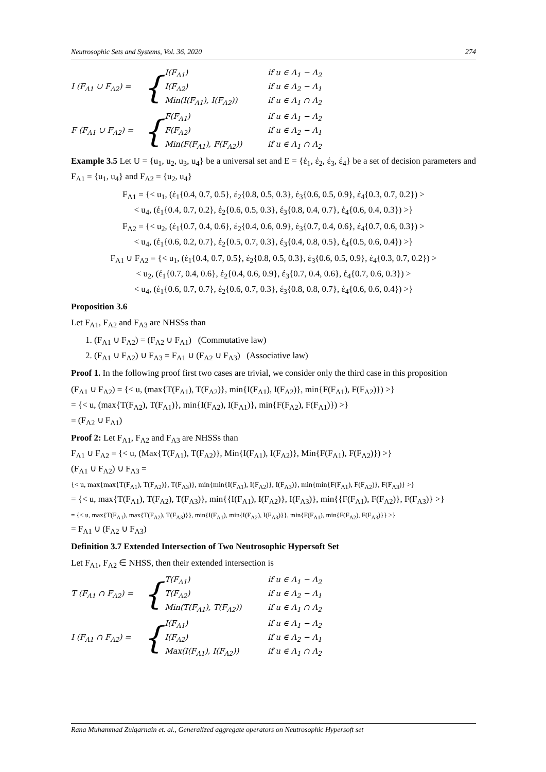Neutrosophic Sets and Systems, Vol. 36, 2020 274
I (F<sub>Λ1</sub> ∪ F<sub>Λ2</sub>) = {
I(F<sub>Λ1</sub>) if u ∈ Λ<sub>1</sub> − Λ<sub>2</sub>
I(F<sub>Λ2</sub>) if u ∈ Λ<sub>2</sub> − Λ<sub>1</sub>
Min(I(F<sub>Λ1</sub>), I(F<sub>Λ2</sub>)) if u ∈ Λ<sub>1</sub> ∩ Λ<sub>2</sub>
F (F<sub>Λ1</sub> ∪ F<sub>Λ2</sub>) = {
F(F<sub>Λ1</sub>) if u ∈ Λ<sub>1</sub> − Λ<sub>2</sub>
F(F<sub>Λ2</sub>) if u ∈ Λ<sub>2</sub> − Λ<sub>1</sub>
Min(F(F<sub>Λ1</sub>), F(F<sub>Λ2</sub>)) if u ∈ Λ<sub>1</sub> ∩ Λ<sub>2</sub>
Example 3.5 Let U = {u<sub>1</sub>, u<sub>2</sub>, u<sub>3</sub>, u<sub>4</sub>} be a universal set and E = {έ<sub>1</sub>, έ<sub>2</sub>, έ<sub>3</sub>, έ<sub>4</sub>} be a set of decision parameters and F<sub>Λ1</sub> = {u<sub>1</sub>, u<sub>4</sub>} and F<sub>Λ2</sub> = {u<sub>2</sub>, u<sub>4</sub>}
F<sub>Λ1</sub> = {< u<sub>1</sub>, (έ<sub>1</sub>{0.4, 0.7, 0.5}, έ<sub>2</sub>{0.8, 0.5, 0.3}, έ<sub>3</sub>{0.6, 0.5, 0.9}, έ<sub>4</sub>{0.3, 0.7, 0.2}) >
< u<sub>4</sub>, (έ<sub>1</sub>{0.4, 0.7, 0.2}, έ<sub>2</sub>{0.6, 0.5, 0.3}, έ<sub>3</sub>{0.8, 0.4, 0.7}, έ<sub>4</sub>{0.6, 0.4, 0.3}) >}
F<sub>Λ2</sub> = {< u<sub>2</sub>, (έ<sub>1</sub>{0.7, 0.4, 0.6}, έ<sub>2</sub>{0.4, 0.6, 0.9}, έ<sub>3</sub>{0.7, 0.4, 0.6}, έ<sub>4</sub>{0.7, 0.6, 0.3}) >
< u<sub>4</sub>, (έ<sub>1</sub>{0.6, 0.2, 0.7}, έ<sub>2</sub>{0.5, 0.7, 0.3}, έ<sub>3</sub>{0.4, 0.8, 0.5}, έ<sub>4</sub>{0.5, 0.6, 0.4}) >}
F<sub>Λ1</sub> ∪ F<sub>Λ2</sub> = {< u<sub>1</sub>, (έ<sub>1</sub>{0.4, 0.7, 0.5}, έ<sub>2</sub>{0.8, 0.5, 0.3}, έ<sub>3</sub>{0.6, 0.5, 0.9}, έ<sub>4</sub>{0.3, 0.7, 0.2}) >
< u<sub>2</sub>, (έ<sub>1</sub>{0.7, 0.4, 0.6}, έ<sub>2</sub>{0.4, 0.6, 0.9}, έ<sub>3</sub>{0.7, 0.4, 0.6}, έ<sub>4</sub>{0.7, 0.6, 0.3}) >
< u<sub>4</sub>, (έ<sub>1</sub>{0.6, 0.7, 0.7}, έ<sub>2</sub>{0.6, 0.7, 0.3}, έ<sub>3</sub>{0.8, 0.8, 0.7}, έ<sub>4</sub>{0.6, 0.6, 0.4}) >}
Proposition 3.6
Let F<sub>Λ1</sub>, F<sub>Λ2</sub> and F<sub>Λ3</sub> are NHSSs than
1. (F<sub>Λ1</sub> ∪ F<sub>Λ2</sub>) = (F<sub>Λ2</sub> ∪ F<sub>Λ1</sub>) (Commutative law)
2. (F<sub>Λ1</sub> ∪ F<sub>Λ2</sub>) ∪ F<sub>Λ3</sub> = F<sub>Λ1</sub> ∪ (F<sub>Λ2</sub> ∪ F<sub>Λ3</sub>) (Associative law)
Proof 1. In the following proof first two cases are trivial, we consider only the third case in this proposition
(F<sub>Λ1</sub> ∪ F<sub>Λ2</sub>) = {< u, (max{T(F<sub>Λ1</sub>), T(F<sub>Λ2</sub>)}, min{I(F<sub>Λ1</sub>), I(F<sub>Λ2</sub>)}, min{F(F<sub>Λ1</sub>), F(F<sub>Λ2</sub>)}) >}
= {< u, (max{T(F<sub>Λ2</sub>), T(F<sub>Λ1</sub>)}, min{I(F<sub>Λ2</sub>), I(F<sub>Λ1</sub>)}, min{F(F<sub>Λ2</sub>), F(F<sub>Λ1</sub>)}) >}
= (F<sub>Λ2</sub> ∪ F<sub>Λ1</sub>)
Proof 2: Let F<sub>Λ1</sub>, F<sub>Λ2</sub> and F<sub>Λ3</sub> are NHSSs than
F<sub>Λ1</sub> ∪ F<sub>Λ2</sub> = {< u, (Max{T(F<sub>Λ1</sub>), T(F<sub>Λ2</sub>)}, Min{I(F<sub>Λ1</sub>), I(F<sub>Λ2</sub>)}, Min{F(F<sub>Λ1</sub>), F(F<sub>Λ2</sub>)}) >}
(F<sub>Λ1</sub> ∪ F<sub>Λ2</sub>) ∪ F<sub>Λ3</sub> =
{< u, max{max{T(F<sub>Λ1</sub>), T(F<sub>Λ2</sub>)}, T(F<sub>Λ3</sub>)}, min{min{I(F<sub>Λ1</sub>), I(F<sub>Λ2</sub>)}, I(F<sub>Λ3</sub>)}, min{min{F(F<sub>Λ1</sub>), F(F<sub>Λ2</sub>)}, F(F<sub>Λ3</sub>)} >}
= {< u, max{T(F<sub>Λ1</sub>), T(F<sub>Λ2</sub>), T(F<sub>Λ3</sub>)}, min{{I(F<sub>Λ1</sub>), I(F<sub>Λ2</sub>)}, I(F<sub>Λ3</sub>)}, min{{F(F<sub>Λ1</sub>), F(F<sub>Λ2</sub>)}, F(F<sub>Λ3</sub>)} >}
= {< u, max{T(F<sub>Λ1</sub>), max{T(F<sub>Λ2</sub>), T(F<sub>Λ3</sub>)}}, min{I(F<sub>Λ1</sub>), min{I(F<sub>Λ2</sub>), I(F<sub>Λ3</sub>)}}, min{F(F<sub>Λ1</sub>), min{F(F<sub>Λ2</sub>), F(F<sub>Λ3</sub>)}} >}
= F<sub>Λ1</sub> ∪ (F<sub>Λ2</sub> ∪ F<sub>Λ3</sub>)
Definition 3.7 Extended Intersection of Two Neutrosophic Hypersoft Set
Let F<sub>Λ1</sub>, F<sub>Λ2</sub> ∈ NHSS, then their extended intersection is
T (F<sub>Λ1</sub> ∩ F<sub>Λ2</sub>) = {
T(F<sub>Λ1</sub>) if u ∈ Λ<sub>1</sub> − Λ<sub>2</sub>
T(F<sub>Λ2</sub>) if u ∈ Λ<sub>2</sub> − Λ<sub>1</sub>
Min(T(F<sub>Λ1</sub>), T(F<sub>Λ2</sub>)) if u ∈ Λ<sub>1</sub> ∩ Λ<sub>2</sub>
I (F<sub>Λ1</sub> ∩ F<sub>Λ2</sub>) = {
I(F<sub>Λ1</sub>) if u ∈ Λ<sub>1</sub> − Λ<sub>2</sub>
I(F<sub>Λ2</sub>) if u ∈ Λ<sub>2</sub> − Λ<sub>1</sub>
Max(I(F<sub>Λ1</sub>), I(F<sub>Λ2</sub>)) if u ∈ Λ<sub>1</sub> ∩ Λ<sub>2</sub>
Rana Muhammad Zulqarnain et. al., Generalized aggregate operators on Neutrosophic Hypersoft set